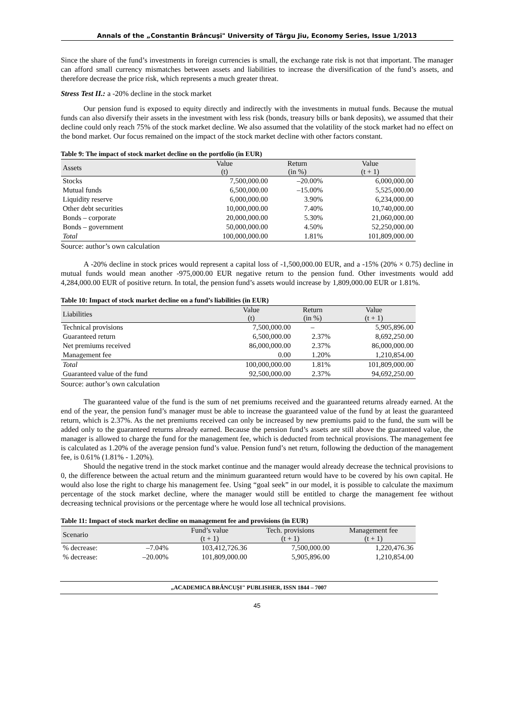Annals of the „Constantin Brâncuşi" University of Târgu Jiu, Economy Series, Issue 1/2013
Since the share of the fund’s investments in foreign currencies is small, the exchange rate risk is not that important. The manager can afford small currency mismatches between assets and liabilities to increase the diversification of the fund’s assets, and therefore decrease the price risk, which represents a much greater threat.
Stress Test II.: a -20% decline in the stock market
Our pension fund is exposed to equity directly and indirectly with the investments in mutual funds. Because the mutual funds can also diversify their assets in the investment with less risk (bonds, treasury bills or bank deposits), we assumed that their decline could only reach 75% of the stock market decline. We also assumed that the volatility of the stock market had no effect on the bond market. Our focus remained on the impact of the stock market decline with other factors constant.
Table 9: The impact of stock market decline on the portfolio (in EUR)
| Assets | Value (t) | Return (in %) | Value (t + 1) |
| --- | --- | --- | --- |
| Stocks | 7,500,000.00 | –20.00% | 6,000,000.00 |
| Mutual funds | 6,500,000.00 | –15.00% | 5,525,000.00 |
| Liquidity reserve | 6,000,000.00 | 3.90% | 6,234,000.00 |
| Other debt securities | 10,000,000.00 | 7.40% | 10,740,000.00 |
| Bonds – corporate | 20,000,000.00 | 5.30% | 21,060,000.00 |
| Bonds – government | 50,000,000.00 | 4.50% | 52,250,000.00 |
| Total | 100,000,000.00 | 1.81% | 101,809,000.00 |
Source: author’s own calculation
A -20% decline in stock prices would represent a capital loss of -1,500,000.00 EUR, and a -15% (20% × 0.75) decline in mutual funds would mean another -975,000.00 EUR negative return to the pension fund. Other investments would add 4,284,000.00 EUR of positive return. In total, the pension fund’s assets would increase by 1,809,000.00 EUR or 1.81%.
Table 10: Impact of stock market decline on a fund’s liabilities (in EUR)
| Liabilities | Value (t) | Return (in %) | Value (t + 1) |
| --- | --- | --- | --- |
| Technical provisions | 7,500,000.00 | – | 5,905,896.00 |
| Guaranteed return | 6,500,000.00 | 2.37% | 8,692,250.00 |
| Net premiums received | 86,000,000.00 | 2.37% | 86,000,000.00 |
| Management fee | 0.00 | 1.20% | 1,210,854.00 |
| Total | 100,000,000.00 | 1.81% | 101,809,000.00 |
| Guaranteed value of the fund | 92,500,000.00 | 2.37% | 94,692,250.00 |
Source: author’s own calculation
The guaranteed value of the fund is the sum of net premiums received and the guaranteed returns already earned. At the end of the year, the pension fund’s manager must be able to increase the guaranteed value of the fund by at least the guaranteed return, which is 2.37%. As the net premiums received can only be increased by new premiums paid to the fund, the sum will be added only to the guaranteed returns already earned. Because the pension fund’s assets are still above the guaranteed value, the manager is allowed to charge the fund for the management fee, which is deducted from technical provisions. The management fee is calculated as 1.20% of the average pension fund’s value. Pension fund’s net return, following the deduction of the management fee, is 0.61% (1.81% - 1.20%).
Should the negative trend in the stock market continue and the manager would already decrease the technical provisions to 0, the difference between the actual return and the minimum guaranteed return would have to be covered by his own capital. He would also lose the right to charge his management fee. Using “goal seek” in our model, it is possible to calculate the maximum percentage of the stock market decline, where the manager would still be entitled to charge the management fee without decreasing technical provisions or the percentage where he would lose all technical provisions.
Table 11: Impact of stock market decline on management fee and provisions (in EUR)
| Scenario | | Fund’s value (t + 1) | Tech. provisions (t + 1) | Management fee (t + 1) |
| --- | --- | --- | --- | --- |
| % decrease: | –7.04% | 103,412,726.36 | 7,500,000.00 | 1,220,476.36 |
| % decrease: | –20.00% | 101,809,000.00 | 5,905,896.00 | 1,210,854.00 |
„ACADEMICA BRÂNCUŞI" PUBLISHER, ISSN 1844 – 7007
45